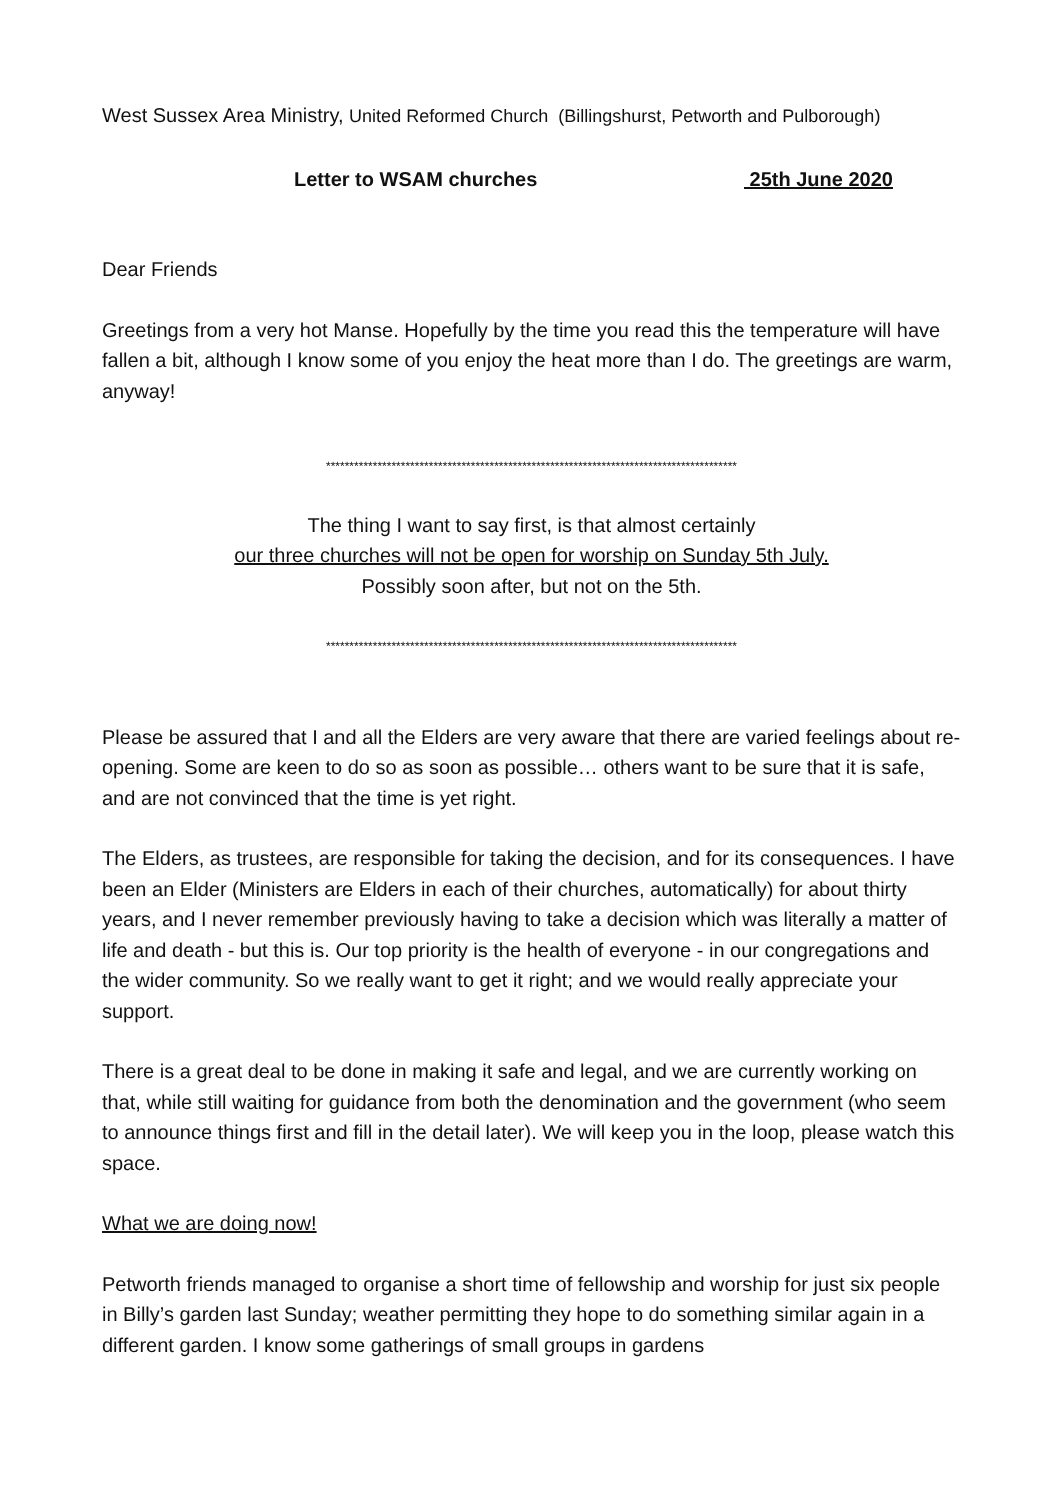West Sussex Area Ministry, United Reformed Church (Billingshurst, Petworth and Pulborough)
Letter to WSAM churches 25th June 2020
Dear Friends
Greetings from a very hot Manse. Hopefully by the time you read this the temperature will have fallen a bit, although I know some of you enjoy the heat more than I do. The greetings are warm, anyway!
****************************************************************************************
The thing I want to say first, is that almost certainly
our three churches will not be open for worship on Sunday 5th July.
Possibly soon after, but not on the 5th.
****************************************************************************************
Please be assured that I and all the Elders are very aware that there are varied feelings about re-opening. Some are keen to do so as soon as possible… others want to be sure that it is safe, and are not convinced that the time is yet right.
The Elders, as trustees, are responsible for taking the decision, and for its consequences. I have been an Elder (Ministers are Elders in each of their churches, automatically) for about thirty years, and I never remember previously having to take a decision which was literally a matter of life and death - but this is. Our top priority is the health of everyone - in our congregations and the wider community. So we really want to get it right; and we would really appreciate your support.
There is a great deal to be done in making it safe and legal, and we are currently working on that, while still waiting for guidance from both the denomination and the government (who seem to announce things first and fill in the detail later). We will keep you in the loop, please watch this space.
What we are doing now!
Petworth friends managed to organise a short time of fellowship and worship for just six people in Billy’s garden last Sunday; weather permitting they hope to do something similar again in a different garden. I know some gatherings of small groups in gardens